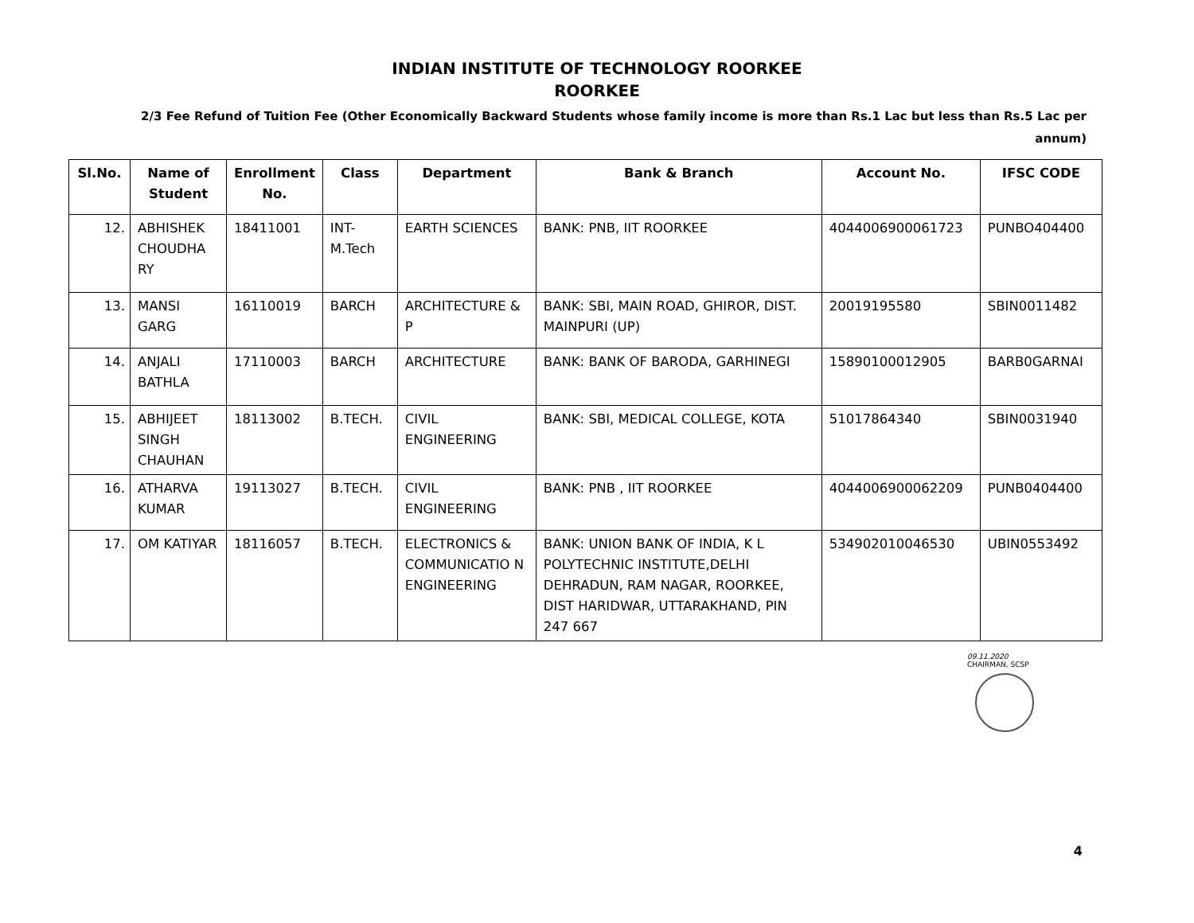INDIAN INSTITUTE OF TECHNOLOGY ROORKEE
ROORKEE
2/3 Fee Refund of Tuition Fee (Other Economically Backward Students whose family income is more than Rs.1 Lac but less than Rs.5 Lac per annum)
| Sl.No. | Name of Student | Enrollment No. | Class | Department | Bank & Branch | Account No. | IFSC CODE |
| --- | --- | --- | --- | --- | --- | --- | --- |
| 12. | ABHISHEK CHOUDHA RY | 18411001 | INT-M.Tech | EARTH SCIENCES | BANK: PNB, IIT ROORKEE | 4044006900061723 | PUNBO404400 |
| 13. | MANSI GARG | 16110019 | BARCH | ARCHITECTURE & P | BANK: SBI, MAIN ROAD, GHIROR, DIST. MAINPURI (UP) | 20019195580 | SBIN0011482 |
| 14. | ANJALI BATHLA | 17110003 | BARCH | ARCHITECTURE | BANK: BANK OF BARODA, GARHINEGI | 15890100012905 | BARB0GARNAI |
| 15. | ABHIJEET SINGH CHAUHAN | 18113002 | B.TECH. | CIVIL ENGINEERING | BANK: SBI, MEDICAL COLLEGE, KOTA | 51017864340 | SBIN0031940 |
| 16. | ATHARVA KUMAR | 19113027 | B.TECH. | CIVIL ENGINEERING | BANK: PNB , IIT ROORKEE | 4044006900062209 | PUNB0404400 |
| 17. | OM KATIYAR | 18116057 | B.TECH. | ELECTRONICS & COMMUNICATIO N ENGINEERING | BANK: UNION BANK OF INDIA, K L POLYTECHNIC INSTITUTE,DELHI DEHRADUN, RAM NAGAR, ROORKEE, DIST HARIDWAR, UTTARAKHAND, PIN 247 667 | 534902010046530 | UBIN0553492 |
09.11.2020
CHAIRMAN, SCSP
4